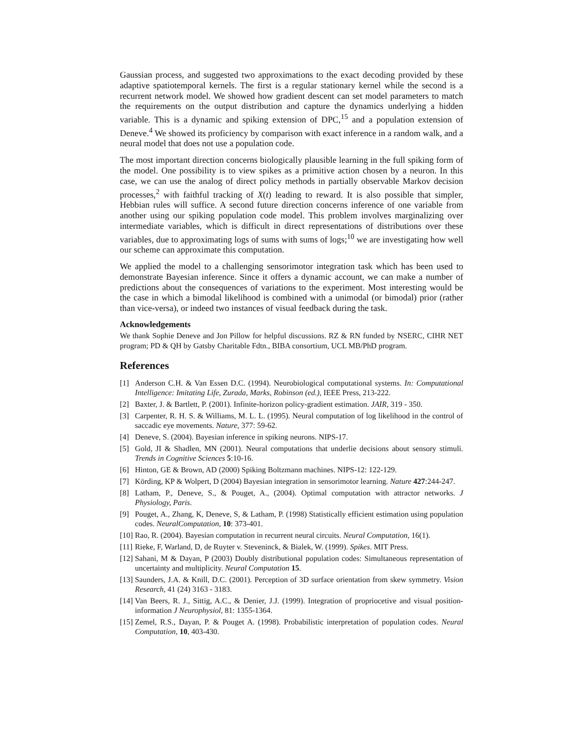Gaussian process, and suggested two approximations to the exact decoding provided by these adaptive spatiotemporal kernels. The first is a regular stationary kernel while the second is a recurrent network model. We showed how gradient descent can set model parameters to match the requirements on the output distribution and capture the dynamics underlying a hidden variable. This is a dynamic and spiking extension of DPC,<sup>15</sup> and a population extension of Deneve.<sup>4</sup> We showed its proficiency by comparison with exact inference in a random walk, and a neural model that does not use a population code.
The most important direction concerns biologically plausible learning in the full spiking form of the model. One possibility is to view spikes as a primitive action chosen by a neuron. In this case, we can use the analog of direct policy methods in partially observable Markov decision processes,<sup>2</sup> with faithful tracking of X(t) leading to reward. It is also possible that simpler, Hebbian rules will suffice. A second future direction concerns inference of one variable from another using our spiking population code model. This problem involves marginalizing over intermediate variables, which is difficult in direct representations of distributions over these variables, due to approximating logs of sums with sums of logs;<sup>10</sup> we are investigating how well our scheme can approximate this computation.
We applied the model to a challenging sensorimotor integration task which has been used to demonstrate Bayesian inference. Since it offers a dynamic account, we can make a number of predictions about the consequences of variations to the experiment. Most interesting would be the case in which a bimodal likelihood is combined with a unimodal (or bimodal) prior (rather than vice-versa), or indeed two instances of visual feedback during the task.
Acknowledgements
We thank Sophie Deneve and Jon Pillow for helpful discussions. RZ & RN funded by NSERC, CIHR NET program; PD & QH by Gatsby Charitable Fdtn., BIBA consortium, UCL MB/PhD program.
References
[1] Anderson C.H. & Van Essen D.C. (1994). Neurobiological computational systems. In: Computational Intelligence: Imitating Life, Zurada, Marks, Robinson (ed.), IEEE Press, 213-222.
[2] Baxter, J. & Bartlett, P. (2001). Infinite-horizon policy-gradient estimation. JAIR, 319 - 350.
[3] Carpenter, R. H. S. & Williams, M. L. L. (1995). Neural computation of log likelihood in the control of saccadic eye movements. Nature, 377: 59-62.
[4] Deneve, S. (2004). Bayesian inference in spiking neurons. NIPS-17.
[5] Gold, JI & Shadlen, MN (2001). Neural computations that underlie decisions about sensory stimuli. Trends in Cognitive Sciences 5:10-16.
[6] Hinton, GE & Brown, AD (2000) Spiking Boltzmann machines. NIPS-12: 122-129.
[7] Körding, KP & Wolpert, D (2004) Bayesian integration in sensorimotor learning. Nature 427:244-247.
[8] Latham, P., Deneve, S., & Pouget, A., (2004). Optimal computation with attractor networks. J Physiology, Paris.
[9] Pouget, A., Zhang, K, Deneve, S, & Latham, P. (1998) Statistically efficient estimation using population codes. NeuralComputation, 10: 373-401.
[10]
Rao, R. (2004). Bayesian computation in recurrent neural circuits. Neural Computation, 16(1).
[11]
Rieke, F, Warland, D, de Ruyter v. Steveninck, & Bialek, W. (1999). Spikes. MIT Press.
[12]
Sahani, M & Dayan, P (2003) Doubly distributional population codes: Simultaneous representation of uncertainty and multiplicity. Neural Computation 15.
[13]
Saunders, J.A. & Knill, D.C. (2001). Perception of 3D surface orientation from skew symmetry. Vision Research, 41 (24) 3163 - 3183.
[14]
Van Beers, R. J., Sittig, A.C., & Denier, J.J. (1999). Integration of propriocetive and visual position-information J Neurophysiol, 81: 1355-1364.
[15]
Zemel, R.S., Dayan, P. & Pouget A. (1998). Probabilistic interpretation of population codes. Neural Computation, 10, 403-430.